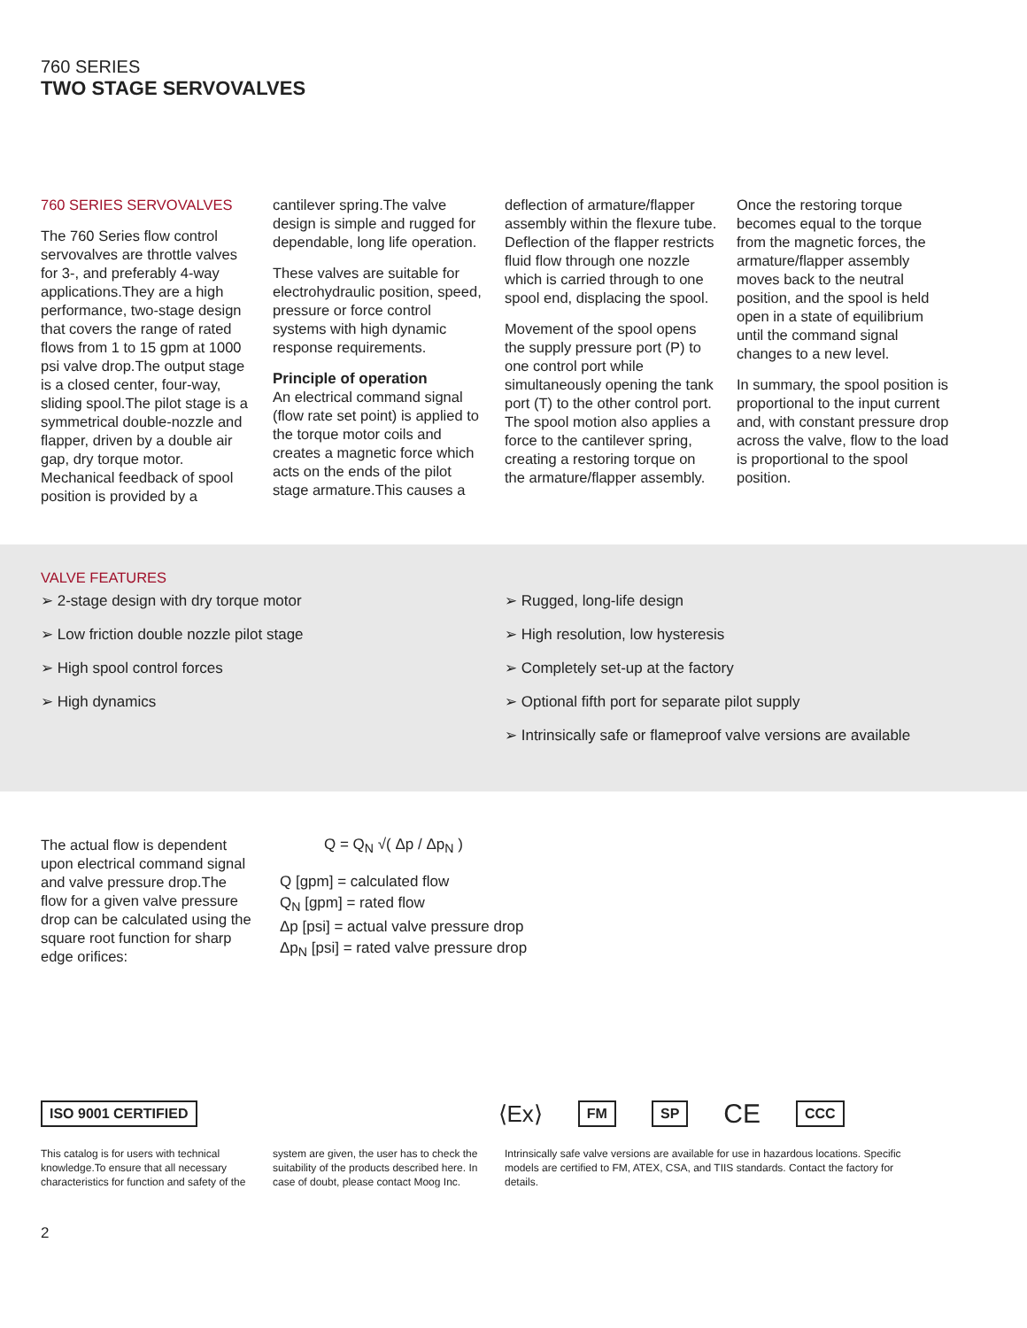760 SERIES
TWO STAGE SERVOVALVES
760 SERIES SERVOVALVES
The 760 Series flow control servovalves are throttle valves for 3-, and preferably 4-way applications.They are a high performance, two-stage design that covers the range of rated flows from 1 to 15 gpm at 1000 psi valve drop.The output stage is a closed center, four-way, sliding spool.The pilot stage is a symmetrical double-nozzle and flapper, driven by a double air gap, dry torque motor. Mechanical feedback of spool position is provided by a
cantilever spring.The valve design is simple and rugged for dependable, long life operation.
These valves are suitable for electrohydraulic position, speed, pressure or force control systems with high dynamic response requirements.
Principle of operation
An electrical command signal (flow rate set point) is applied to the torque motor coils and creates a magnetic force which acts on the ends of the pilot stage armature.This causes a
deflection of armature/flapper assembly within the flexure tube. Deflection of the flapper restricts fluid flow through one nozzle which is carried through to one spool end, displacing the spool.
Movement of the spool opens the supply pressure port (P) to one control port while simultaneously opening the tank port (T) to the other control port. The spool motion also applies a force to the cantilever spring, creating a restoring torque on the armature/flapper assembly.
Once the restoring torque becomes equal to the torque from the magnetic forces, the armature/flapper assembly moves back to the neutral position, and the spool is held open in a state of equilibrium until the command signal changes to a new level.
In summary, the spool position is proportional to the input current and, with constant pressure drop across the valve, flow to the load is proportional to the spool position.
VALVE FEATURES
➢ 2-stage design with dry torque motor
➢ Low friction double nozzle pilot stage
➢ High spool control forces
➢ High dynamics
➢ Rugged, long-life design
➢ High resolution, low hysteresis
➢ Completely set-up at the factory
➢ Optional fifth port for separate pilot supply
➢ Intrinsically safe or flameproof valve versions are available
The actual flow is dependent upon electrical command signal and valve pressure drop.The flow for a given valve pressure drop can be calculated using the square root function for sharp edge orifices:
Q = Q<sub>N</sub> √( Δp / Δp<sub>N</sub> )
Q [gpm] = calculated flow
Q<sub>N</sub> [gpm] = rated flow
Δp [psi] = actual valve pressure drop
Δp<sub>N</sub> [psi] = rated valve pressure drop
ISO 9001 CERTIFIED ⟨Ex⟩ FM SP CE CCC
This catalog is for users with technical knowledge.To ensure that all necessary characteristics for function and safety of the
system are given, the user has to check the suitability of the products described here. In case of doubt, please contact Moog Inc.
Intrinsically safe valve versions are available for use in hazardous locations. Specific models are certified to FM, ATEX, CSA, and TIIS standards. Contact the factory for details.
2